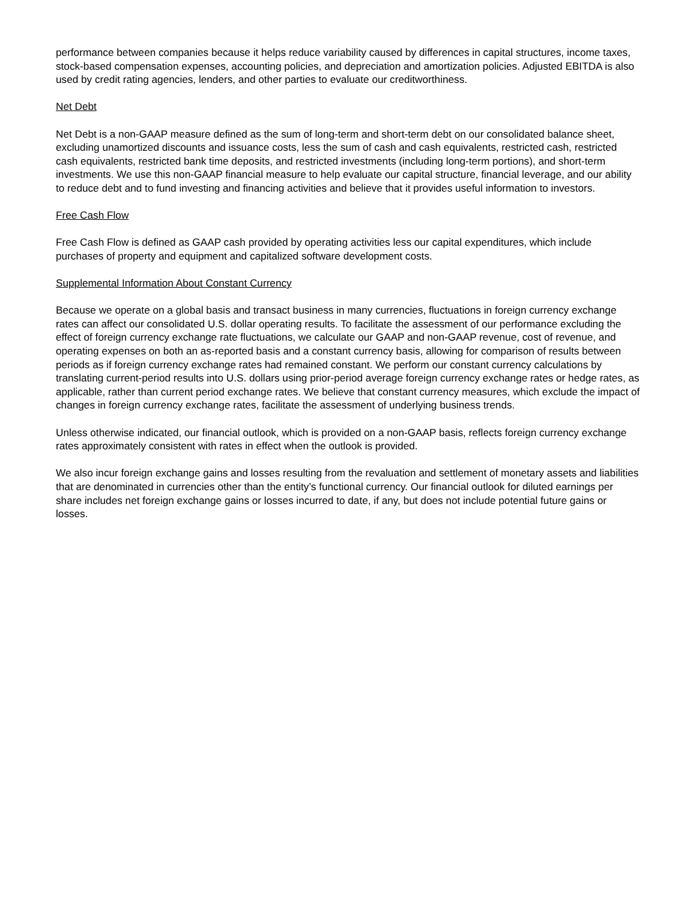performance between companies because it helps reduce variability caused by differences in capital structures, income taxes, stock-based compensation expenses, accounting policies, and depreciation and amortization policies. Adjusted EBITDA is also used by credit rating agencies, lenders, and other parties to evaluate our creditworthiness.
Net Debt
Net Debt is a non-GAAP measure defined as the sum of long-term and short-term debt on our consolidated balance sheet, excluding unamortized discounts and issuance costs, less the sum of cash and cash equivalents, restricted cash, restricted cash equivalents, restricted bank time deposits, and restricted investments (including long-term portions), and short-term investments. We use this non-GAAP financial measure to help evaluate our capital structure, financial leverage, and our ability to reduce debt and to fund investing and financing activities and believe that it provides useful information to investors.
Free Cash Flow
Free Cash Flow is defined as GAAP cash provided by operating activities less our capital expenditures, which include purchases of property and equipment and capitalized software development costs.
Supplemental Information About Constant Currency
Because we operate on a global basis and transact business in many currencies, fluctuations in foreign currency exchange rates can affect our consolidated U.S. dollar operating results. To facilitate the assessment of our performance excluding the effect of foreign currency exchange rate fluctuations, we calculate our GAAP and non-GAAP revenue, cost of revenue, and operating expenses on both an as-reported basis and a constant currency basis, allowing for comparison of results between periods as if foreign currency exchange rates had remained constant. We perform our constant currency calculations by translating current-period results into U.S. dollars using prior-period average foreign currency exchange rates or hedge rates, as applicable, rather than current period exchange rates. We believe that constant currency measures, which exclude the impact of changes in foreign currency exchange rates, facilitate the assessment of underlying business trends.
Unless otherwise indicated, our financial outlook, which is provided on a non-GAAP basis, reflects foreign currency exchange rates approximately consistent with rates in effect when the outlook is provided.
We also incur foreign exchange gains and losses resulting from the revaluation and settlement of monetary assets and liabilities that are denominated in currencies other than the entity’s functional currency. Our financial outlook for diluted earnings per share includes net foreign exchange gains or losses incurred to date, if any, but does not include potential future gains or losses.